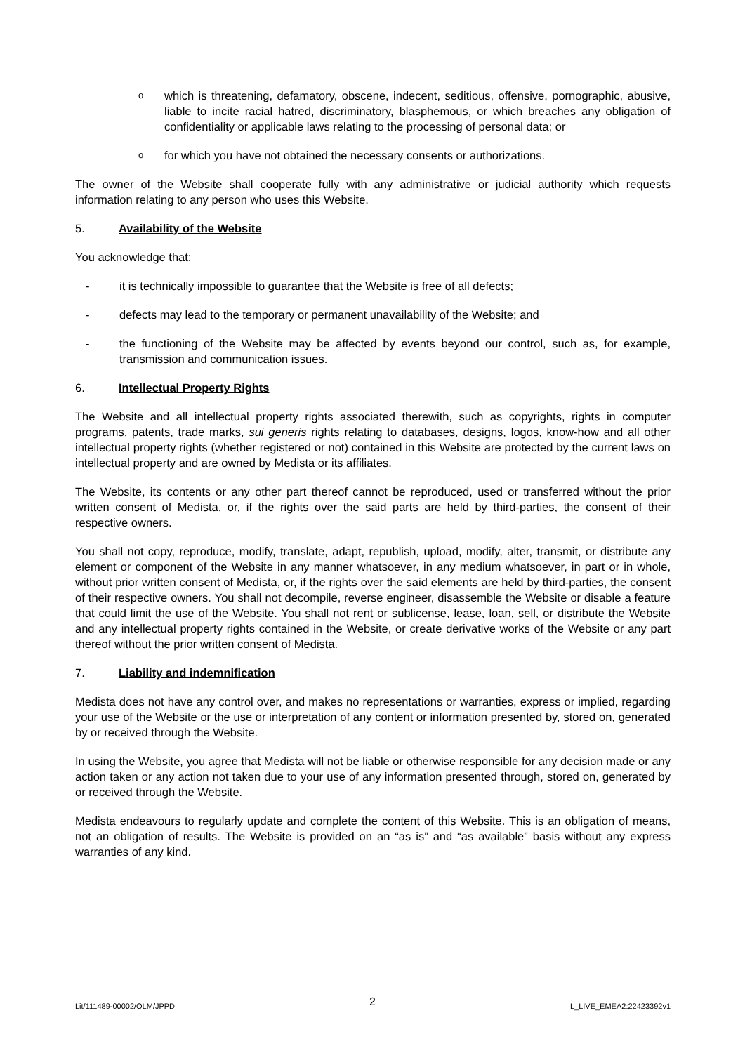o
which is threatening, defamatory, obscene, indecent, seditious, offensive, pornographic, abusive, liable to incite racial hatred, discriminatory, blasphemous, or which breaches any obligation of confidentiality or applicable laws relating to the processing of personal data; or
o
for which you have not obtained the necessary consents or authorizations.
The owner of the Website shall cooperate fully with any administrative or judicial authority which requests information relating to any person who uses this Website.
5. Availability of the Website
You acknowledge that:
- it is technically impossible to guarantee that the Website is free of all defects;
- defects may lead to the temporary or permanent unavailability of the Website; and
- the functioning of the Website may be affected by events beyond our control, such as, for example, transmission and communication issues.
6. Intellectual Property Rights
The Website and all intellectual property rights associated therewith, such as copyrights, rights in computer programs, patents, trade marks, sui generis rights relating to databases, designs, logos, know-how and all other intellectual property rights (whether registered or not) contained in this Website are protected by the current laws on intellectual property and are owned by Medista or its affiliates.
The Website, its contents or any other part thereof cannot be reproduced, used or transferred without the prior written consent of Medista, or, if the rights over the said parts are held by third-parties, the consent of their respective owners.
You shall not copy, reproduce, modify, translate, adapt, republish, upload, modify, alter, transmit, or distribute any element or component of the Website in any manner whatsoever, in any medium whatsoever, in part or in whole, without prior written consent of Medista, or, if the rights over the said elements are held by third-parties, the consent of their respective owners. You shall not decompile, reverse engineer, disassemble the Website or disable a feature that could limit the use of the Website. You shall not rent or sublicense, lease, loan, sell, or distribute the Website and any intellectual property rights contained in the Website, or create derivative works of the Website or any part thereof without the prior written consent of Medista.
7. Liability and indemnification
Medista does not have any control over, and makes no representations or warranties, express or implied, regarding your use of the Website or the use or interpretation of any content or information presented by, stored on, generated by or received through the Website.
In using the Website, you agree that Medista will not be liable or otherwise responsible for any decision made or any action taken or any action not taken due to your use of any information presented through, stored on, generated by or received through the Website.
Medista endeavours to regularly update and complete the content of this Website. This is an obligation of means, not an obligation of results. The Website is provided on an “as is” and “as available” basis without any express warranties of any kind.
Lit/111489-00002/OLM/JPPD 2 L_LIVE_EMEA2:22423392v1